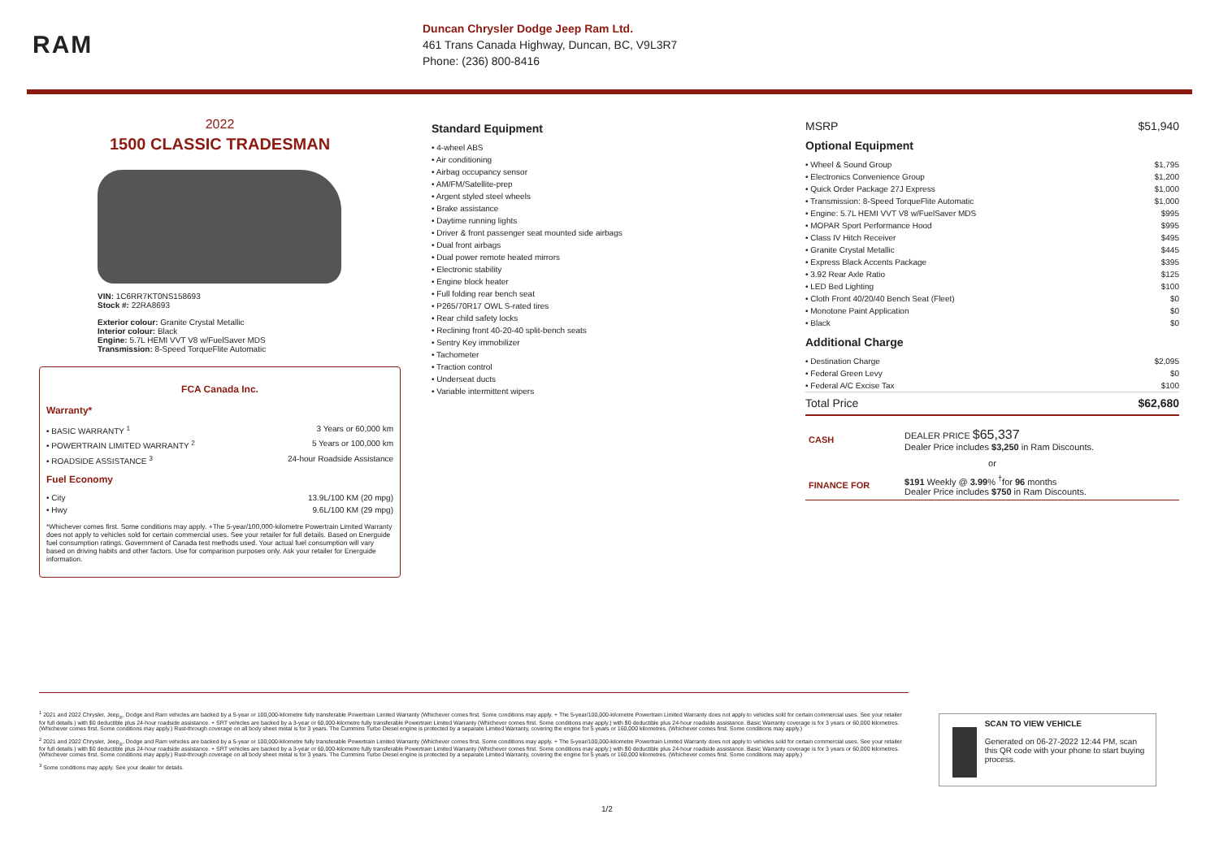RAM
Duncan Chrysler Dodge Jeep Ram Ltd.
461 Trans Canada Highway, Duncan, BC, V9L3R7
Phone: (236) 800-8416
2022
1500 CLASSIC TRADESMAN
VIN: 1C6RR7KT0NS158693
Stock #: 22RA8693
Exterior colour: Granite Crystal Metallic
Interior colour: Black
Engine: 5.7L HEMI VVT V8 w/FuelSaver MDS
Transmission: 8-Speed TorqueFlite Automatic
FCA Canada Inc.
Warranty*
• BASIC WARRANTY <sup>1</sup> 3 Years or 60,000 km
• POWERTRAIN LIMITED WARRANTY <sup>2</sup> 5 Years or 100,000 km
• ROADSIDE ASSISTANCE <sup>3</sup> 24-hour Roadside Assistance
Fuel Economy
• City 13.9L/100 KM (20 mpg)
• Hwy 9.6L/100 KM (29 mpg)
*Whichever comes first. Some conditions may apply. +The 5-year/100,000-kilometre Powertrain Limited Warranty does not apply to vehicles sold for certain commercial uses. See your retailer for full details. Based on Energuide fuel consumption ratings. Government of Canada test methods used. Your actual fuel consumption will vary based on driving habits and other factors. Use for comparison purposes only. Ask your retailer for Energuide information.
Standard Equipment
• 4-wheel ABS
• Air conditioning
• Airbag occupancy sensor
• AM/FM/Satellite-prep
• Argent styled steel wheels
• Brake assistance
• Daytime running lights
• Driver & front passenger seat mounted side airbags
• Dual front airbags
• Dual power remote heated mirrors
• Electronic stability
• Engine block heater
• Full folding rear bench seat
• P265/70R17 OWL S-rated tires
• Rear child safety locks
• Reclining front 40-20-40 split-bench seats
• Sentry Key immobilizer
• Tachometer
• Traction control
• Underseat ducts
• Variable intermittent wipers
MSRP $51,940
Optional Equipment
• Wheel & Sound Group $1,795
• Electronics Convenience Group $1,200
• Quick Order Package 27J Express $1,000
• Transmission: 8-Speed TorqueFlite Automatic $1,000
• Engine: 5.7L HEMI VVT V8 w/FuelSaver MDS $995
• MOPAR Sport Performance Hood $995
• Class IV Hitch Receiver $495
• Granite Crystal Metallic $445
• Express Black Accents Package $395
• 3.92 Rear Axle Ratio $125
• LED Bed Lighting $100
• Cloth Front 40/20/40 Bench Seat (Fleet) $0
• Monotone Paint Application $0
• Black $0
Additional Charge
• Destination Charge $2,095
• Federal Green Levy $0
• Federal A/C Excise Tax $100
Total Price $62,680
| CASH | DEALER PRICE $65,337 Dealer Price includes $3,250 in Ram Discounts. |
| or | |
| FINANCE FOR | $191 Weekly @ 3.99 % <sup>†</sup>for 96 months Dealer Price includes $750 in Ram Discounts. |
<sup>1</sup> 2021 and 2022 Chrysler, Jeep<sub>®</sub>, Dodge and Ram vehicles are backed by a 5-year or 100,000-kilometre fully transferable Powertrain Limited Warranty (Whichever comes first. Some conditions may apply. + The 5-year/100,000-kilometre Powertrain Limited Warranty does not apply to vehicles sold for certain commercial uses. See your retailer for full details.) with $0 deductible plus 24-hour roadside assistance. + SRT vehicles are backed by a 3-year or 60,000-kilometre fully transferable Powertrain Limited Warranty (Whichever comes first. Some conditions may apply.) with $0 deductible plus 24-hour roadside assistance. Basic Warranty coverage is for 3 years or 60,000 kilometres. (Whichever comes first. Some conditions may apply.) Rust-through coverage on all body sheet metal is for 3 years. The Cummins Turbo Diesel engine is protected by a separate Limited Warranty, covering the engine for 5 years or 160,000 kilometres. (Whichever comes first. Some conditions may apply.)
<sup>2</sup> 2021 and 2022 Chrysler, Jeep<sub>®</sub>, Dodge and Ram vehicles are backed by a 5-year or 100,000-kilometre fully transferable Powertrain Limited Warranty (Whichever comes first. Some conditions may apply. + The 5-year/100,000-kilometre Powertrain Limited Warranty does not apply to vehicles sold for certain commercial uses. See your retailer for full details.) with $0 deductible plus 24-hour roadside assistance. + SRT vehicles are backed by a 3-year or 60,000-kilometre fully transferable Powertrain Limited Warranty (Whichever comes first. Some conditions may apply.) with $0 deductible plus 24-hour roadside assistance. Basic Warranty coverage is for 3 years or 60,000 kilometres. (Whichever comes first. Some conditions may apply.) Rust-through coverage on all body sheet metal is for 3 years. The Cummins Turbo Diesel engine is protected by a separate Limited Warranty, covering the engine for 5 years or 160,000 kilometres. (Whichever comes first. Some conditions may apply.)
<sup>3</sup> Some conditions may apply. See your dealer for details.
SCAN TO VIEW VEHICLE
Generated on 06-27-2022 12:44 PM, scan this QR code with your phone to start buying process.
1/2